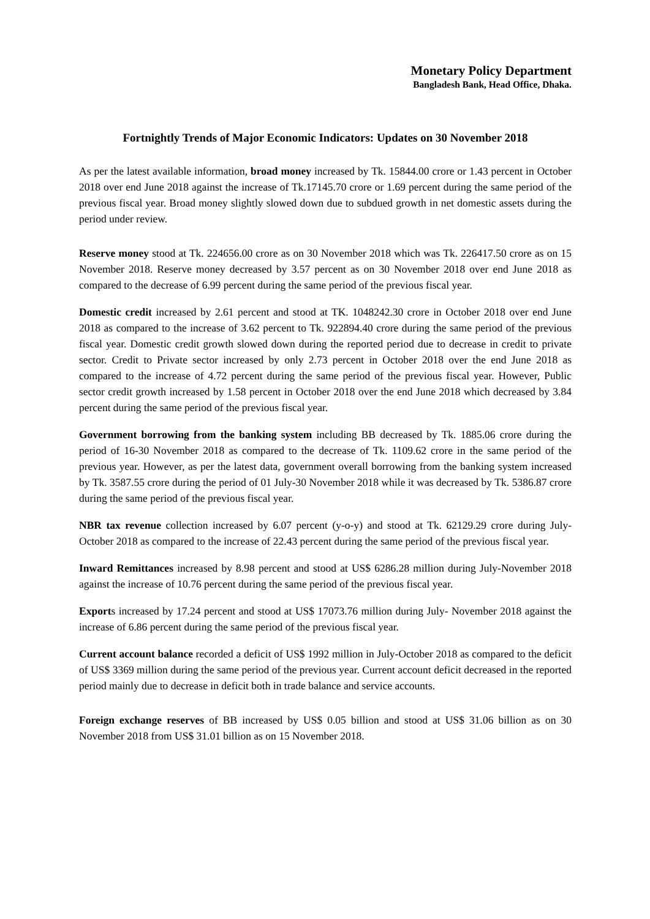Monetary Policy Department
Bangladesh Bank, Head Office, Dhaka.
Fortnightly Trends of Major Economic Indicators: Updates on 30 November 2018
As per the latest available information, broad money increased by Tk. 15844.00 crore or 1.43 percent in October 2018 over end June 2018 against the increase of Tk.17145.70 crore or 1.69 percent during the same period of the previous fiscal year. Broad money slightly slowed down due to subdued growth in net domestic assets during the period under review.
Reserve money stood at Tk. 224656.00 crore as on 30 November 2018 which was Tk. 226417.50 crore as on 15 November 2018. Reserve money decreased by 3.57 percent as on 30 November 2018 over end June 2018 as compared to the decrease of 6.99 percent during the same period of the previous fiscal year.
Domestic credit increased by 2.61 percent and stood at TK. 1048242.30 crore in October 2018 over end June 2018 as compared to the increase of 3.62 percent to Tk. 922894.40 crore during the same period of the previous fiscal year. Domestic credit growth slowed down during the reported period due to decrease in credit to private sector. Credit to Private sector increased by only 2.73 percent in October 2018 over the end June 2018 as compared to the increase of 4.72 percent during the same period of the previous fiscal year. However, Public sector credit growth increased by 1.58 percent in October 2018 over the end June 2018 which decreased by 3.84 percent during the same period of the previous fiscal year.
Government borrowing from the banking system including BB decreased by Tk. 1885.06 crore during the period of 16-30 November 2018 as compared to the decrease of Tk. 1109.62 crore in the same period of the previous year. However, as per the latest data, government overall borrowing from the banking system increased by Tk. 3587.55 crore during the period of 01 July-30 November 2018 while it was decreased by Tk. 5386.87 crore during the same period of the previous fiscal year.
NBR tax revenue collection increased by 6.07 percent (y-o-y) and stood at Tk. 62129.29 crore during July-October 2018 as compared to the increase of 22.43 percent during the same period of the previous fiscal year.
Inward Remittances increased by 8.98 percent and stood at US$ 6286.28 million during July-November 2018 against the increase of 10.76 percent during the same period of the previous fiscal year.
Exports increased by 17.24 percent and stood at US$ 17073.76 million during July- November 2018 against the increase of 6.86 percent during the same period of the previous fiscal year.
Current account balance recorded a deficit of US$ 1992 million in July-October 2018 as compared to the deficit of US$ 3369 million during the same period of the previous year. Current account deficit decreased in the reported period mainly due to decrease in deficit both in trade balance and service accounts.
Foreign exchange reserves of BB increased by US$ 0.05 billion and stood at US$ 31.06 billion as on 30 November 2018 from US$ 31.01 billion as on 15 November 2018.